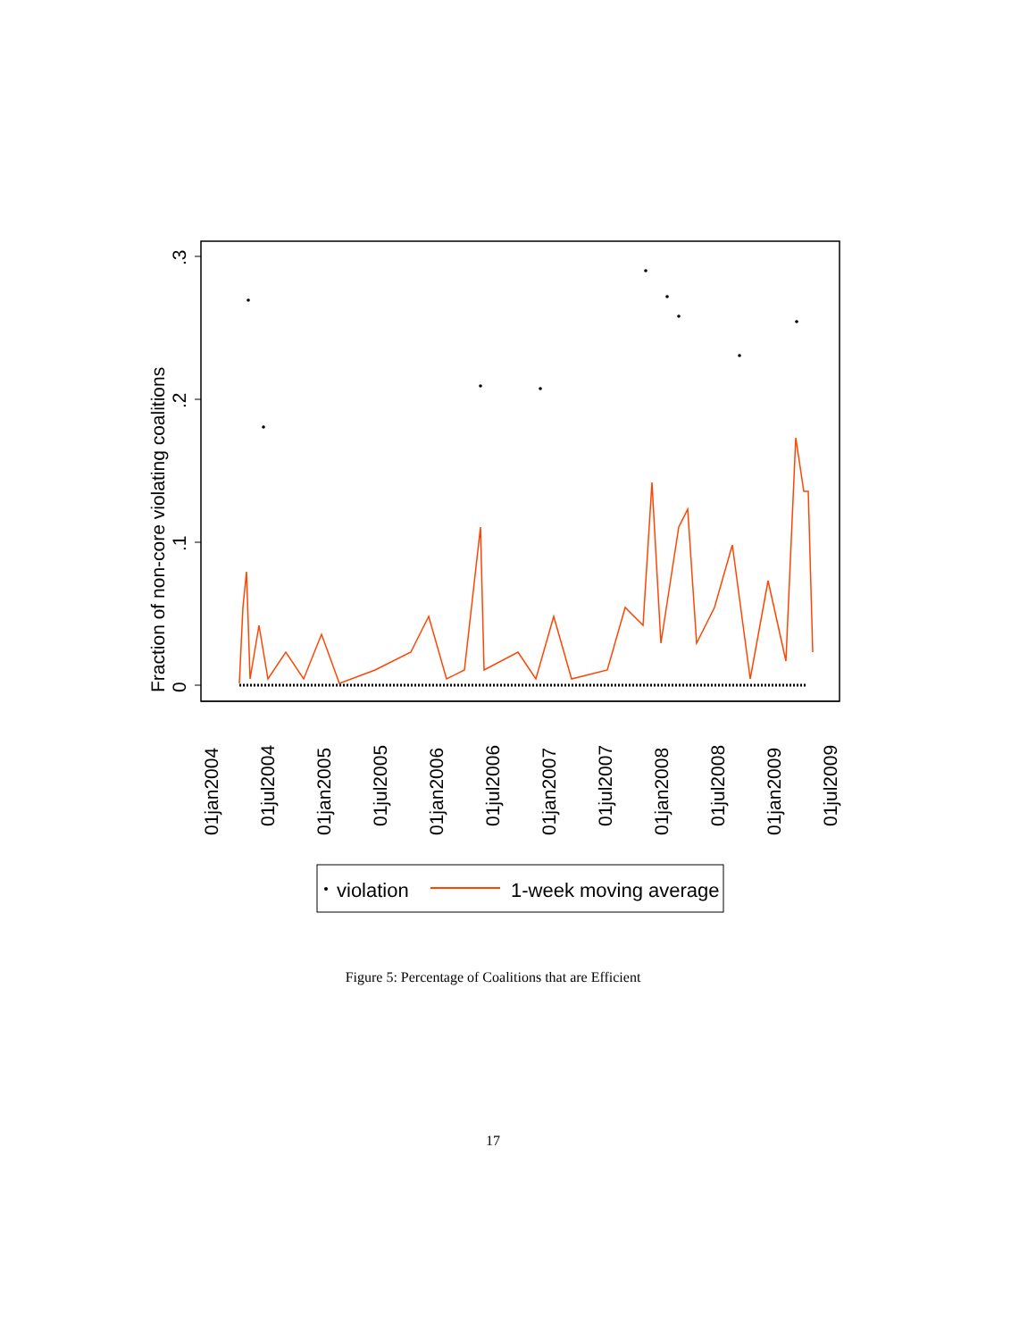Fraction of non-core violating coalitions
0
.1
.2
.3
01jan2004
01jul2004
01jan2005
01jul2005
01jan2006
01jul2006
01jan2007
01jul2007
01jan2008
01jul2008
01jan2009
01jul2009
violation
1-week moving average
Figure 5: Percentage of Coalitions that are Efficient
17